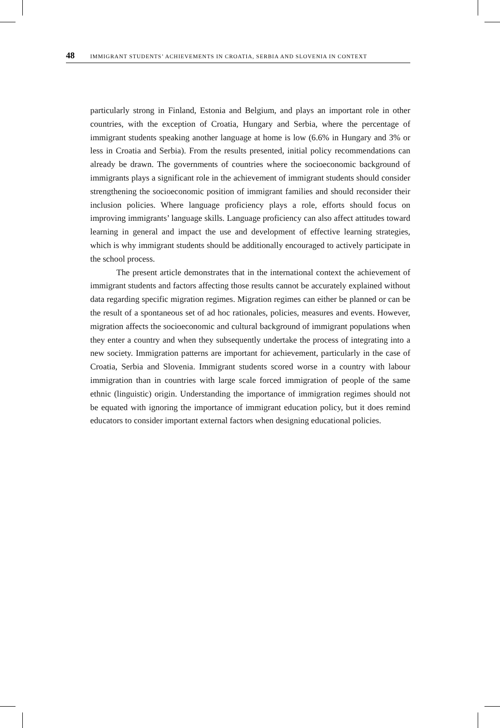48 IMMIGRANT STUDENTS’ ACHIEVEMENTS IN CROATIA, SERBIA AND SLOVENIA IN CONTEXT
particularly strong in Finland, Estonia and Belgium, and plays an important role in other countries, with the exception of Croatia, Hungary and Serbia, where the percentage of immigrant students speaking another language at home is low (6.6% in Hungary and 3% or less in Croatia and Serbia). From the results presented, initial policy recommendations can already be drawn. The governments of countries where the socioeconomic background of immigrants plays a significant role in the achievement of immigrant students should consider strengthening the socioeconomic position of immigrant families and should reconsider their inclusion policies. Where language proficiency plays a role, efforts should focus on improving immigrants’ language skills. Language proficiency can also affect attitudes toward learning in general and impact the use and development of effective learning strategies, which is why immigrant students should be additionally encouraged to actively participate in the school process.
The present article demonstrates that in the international context the achievement of immigrant students and factors affecting those results cannot be accurately explained without data regarding specific migration regimes. Migration regimes can either be planned or can be the result of a spontaneous set of ad hoc rationales, policies, measures and events. However, migration affects the socioeconomic and cultural background of immigrant populations when they enter a country and when they subsequently undertake the process of integrating into a new society. Immigration patterns are important for achievement, particularly in the case of Croatia, Serbia and Slovenia. Immigrant students scored worse in a country with labour immigration than in countries with large scale forced immigration of people of the same ethnic (linguistic) origin. Understanding the importance of immigration regimes should not be equated with ignoring the importance of immigrant education policy, but it does remind educators to consider important external factors when designing educational policies.